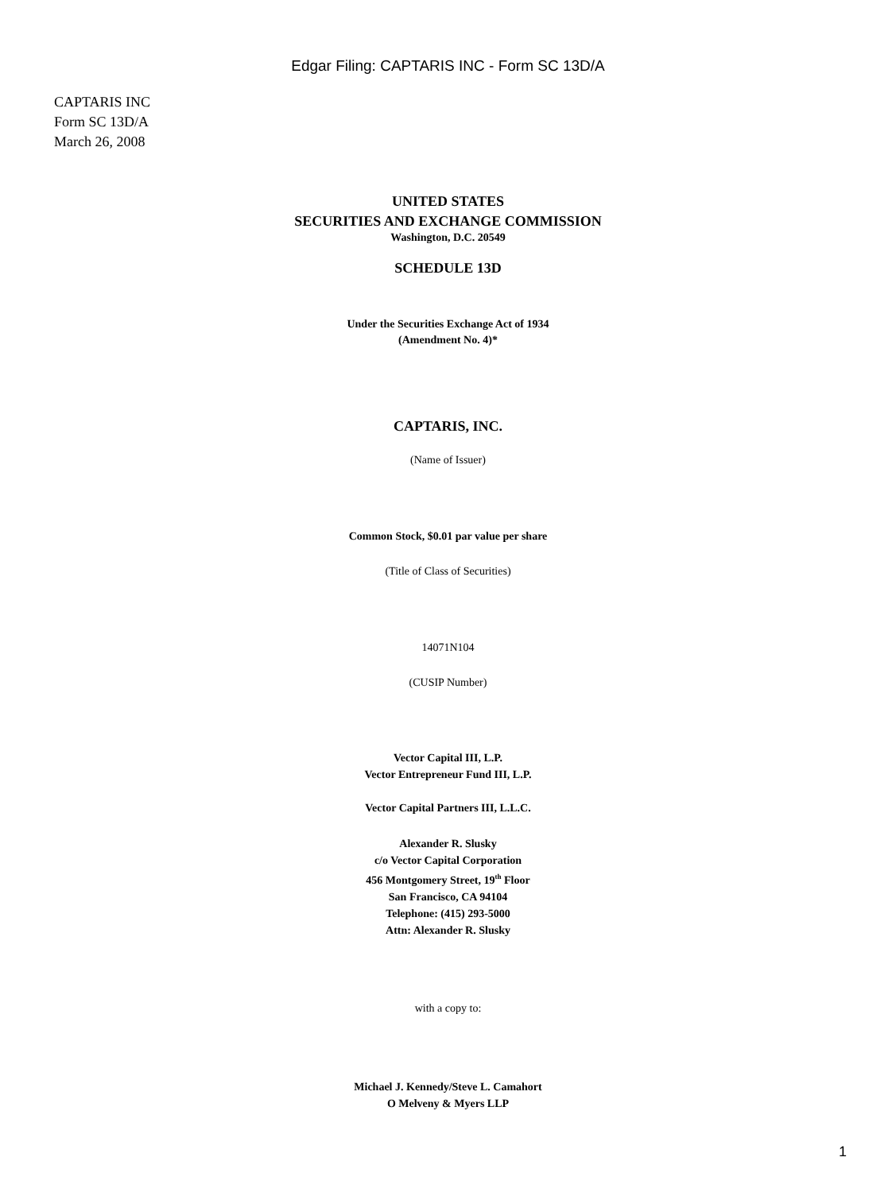Edgar Filing: CAPTARIS INC - Form SC 13D/A
CAPTARIS INC
Form SC 13D/A
March 26, 2008
UNITED STATES
SECURITIES AND EXCHANGE COMMISSION
Washington, D.C. 20549
SCHEDULE 13D
Under the Securities Exchange Act of 1934
(Amendment No. 4)*
CAPTARIS, INC.
(Name of Issuer)
Common Stock, $0.01 par value per share
(Title of Class of Securities)
14071N104
(CUSIP Number)
Vector Capital III, L.P.
Vector Entrepreneur Fund III, L.P.
Vector Capital Partners III, L.L.C.
Alexander R. Slusky
c/o Vector Capital Corporation
456 Montgomery Street, 19<sup>th</sup> Floor
San Francisco, CA 94104
Telephone: (415) 293-5000
Attn: Alexander R. Slusky
with a copy to:
Michael J. Kennedy/Steve L. Camahort
O Melveny & Myers LLP
1